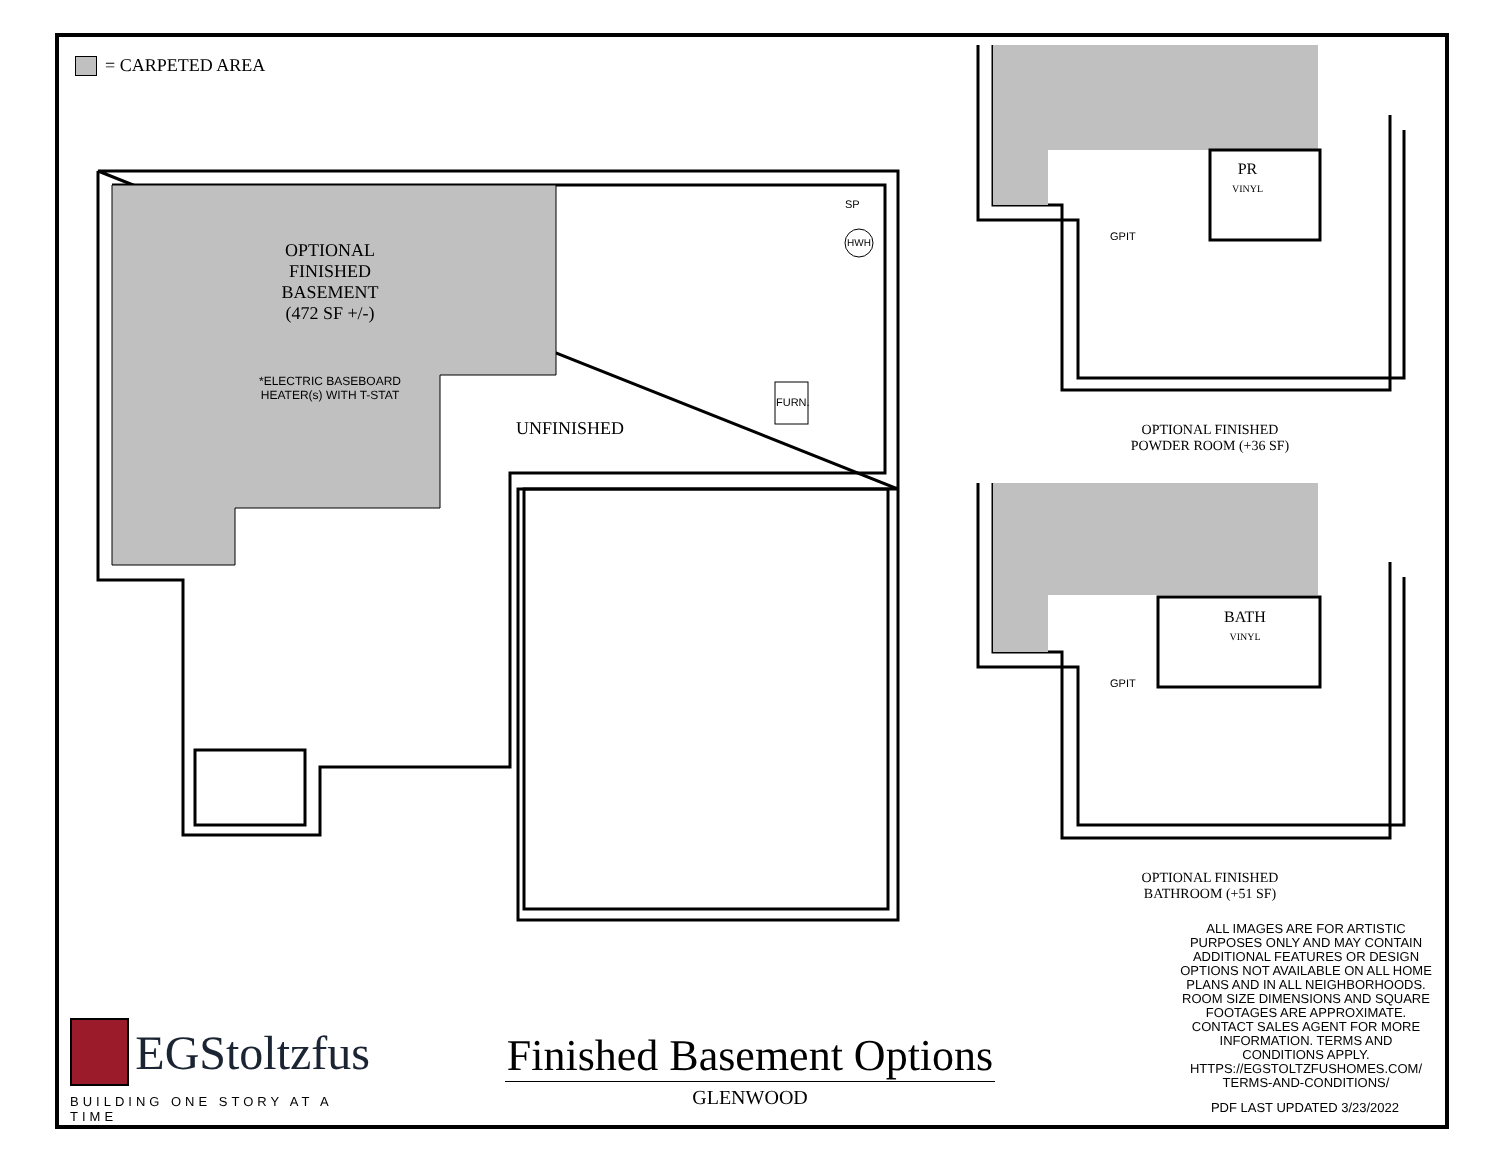= CARPETED AREA
OPTIONAL
FINISHED
BASEMENT
(472 SF +/-)
*ELECTRIC BASEBOARD
HEATER(s) WITH T-STAT
UNFINISHED
SP
HWH
FURN.
PR
VINYL
GPIT
OPTIONAL FINISHED
POWDER ROOM (+36 SF)
BATH
VINYL
GPIT
OPTIONAL FINISHED
BATHROOM (+51 SF)
ALL IMAGES ARE FOR ARTISTIC PURPOSES ONLY AND MAY CONTAIN ADDITIONAL FEATURES OR DESIGN OPTIONS NOT AVAILABLE ON ALL HOME PLANS AND IN ALL NEIGHBORHOODS. ROOM SIZE DIMENSIONS AND SQUARE FOOTAGES ARE APPROXIMATE. CONTACT SALES AGENT FOR MORE INFORMATION. TERMS AND CONDITIONS APPLY. HTTPS://EGSTOLTZFUSHOMES.COM/ TERMS-AND-CONDITIONS/
PDF LAST UPDATED 3/23/2022
EGStoltzfus
BUILDING ONE STORY AT A TIME
Finished Basement Options
GLENWOOD